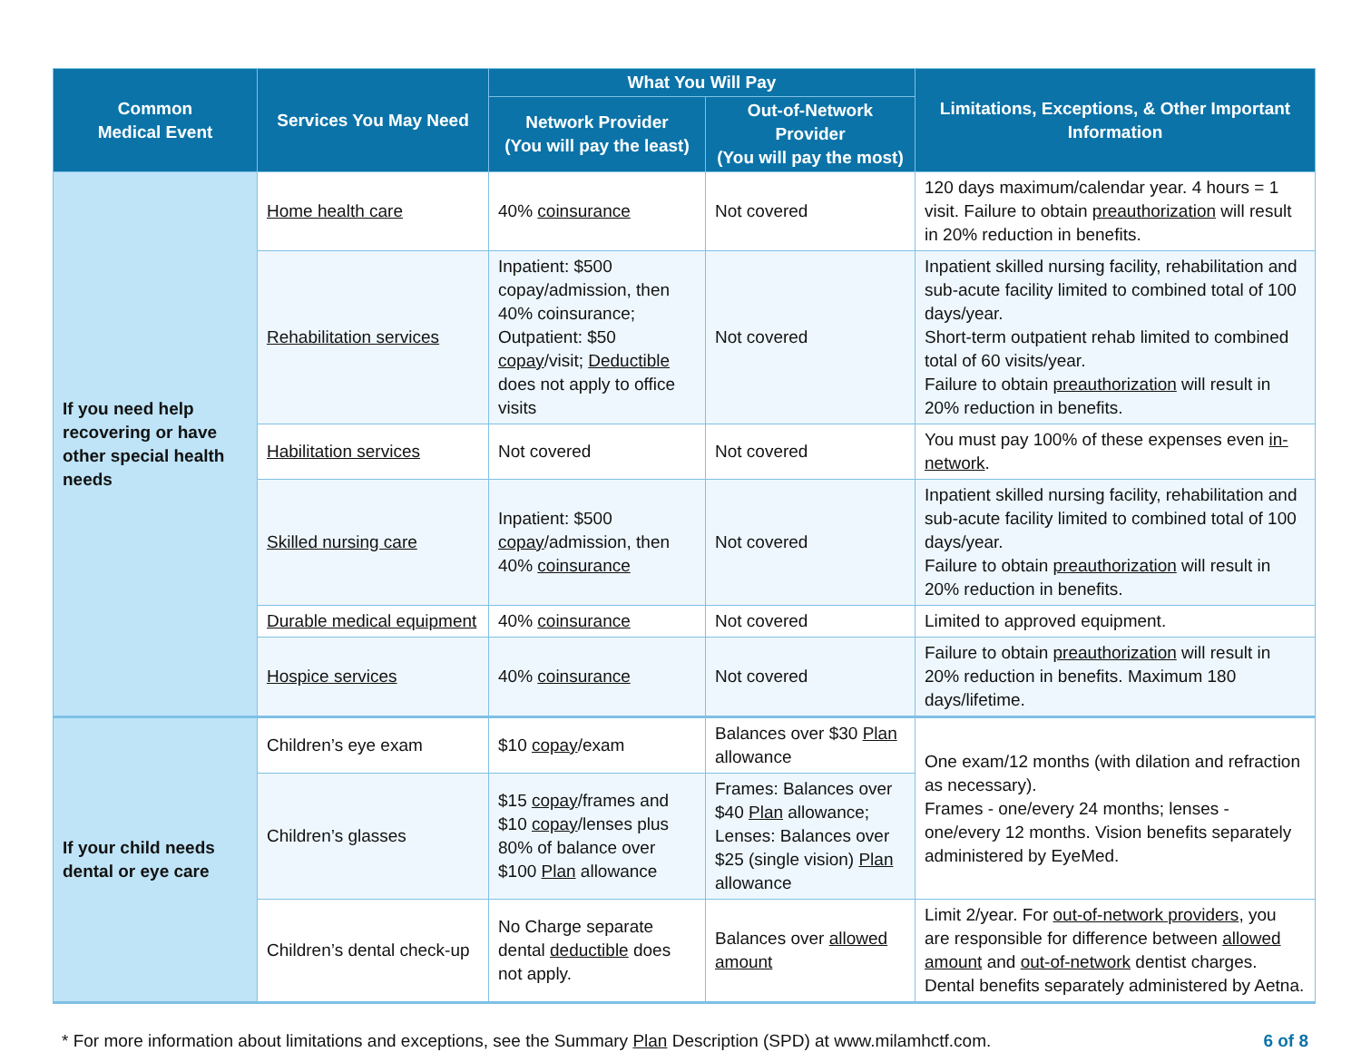| Common Medical Event | Services You May Need | What You Will Pay | | Limitations, Exceptions, & Other Important Information |
| --- | --- | --- | --- | --- |
| | | Network Provider (You will pay the least) | Out-of-Network Provider (You will pay the most) | |
| If you need help recovering or have other special health needs | Home health care | 40% coinsurance | Not covered | 120 days maximum/calendar year. 4 hours = 1 visit. Failure to obtain preauthorization will result in 20% reduction in benefits. |
| | Rehabilitation services | Inpatient: $500 copay/admission, then 40% coinsurance; Outpatient: $50 copay /visit; Deductible does not apply to office visits | Not covered | Inpatient skilled nursing facility, rehabilitation and sub-acute facility limited to combined total of 100 days/year. Short-term outpatient rehab limited to combined total of 60 visits/year. Failure to obtain preauthorization will result in 20% reduction in benefits. |
| | Habilitation services | Not covered | Not covered | You must pay 100% of these expenses even in-network . |
| | Skilled nursing care | Inpatient: $500 copay /admission, then 40% coinsurance | Not covered | Inpatient skilled nursing facility, rehabilitation and sub-acute facility limited to combined total of 100 days/year. Failure to obtain preauthorization will result in 20% reduction in benefits. |
| | Durable medical equipment | 40% coinsurance | Not covered | Limited to approved equipment. |
| | Hospice services | 40% coinsurance | Not covered | Failure to obtain preauthorization will result in 20% reduction in benefits. Maximum 180 days/lifetime. |
| If your child needs dental or eye care | Children’s eye exam | $10 copay /exam | Balances over $30 Plan allowance | One exam/12 months (with dilation and refraction as necessary). Frames - one/every 24 months; lenses - one/every 12 months. Vision benefits separately administered by EyeMed. |
| | Children’s glasses | $15 copay /frames and $10 copay /lenses plus 80% of balance over $100 Plan allowance | Frames: Balances over $40 Plan allowance; Lenses: Balances over $25 (single vision) Plan allowance | |
| | Children’s dental check-up | No Charge separate dental deductible does not apply. | Balances over allowed amount | Limit 2/year. For out-of-network providers , you are responsible for difference between allowed amount and out-of-network dentist charges. Dental benefits separately administered by Aetna. |
* For more information about limitations and exceptions, see the Summary Plan Description (SPD) at www.milamhctf.com. 6 of 8